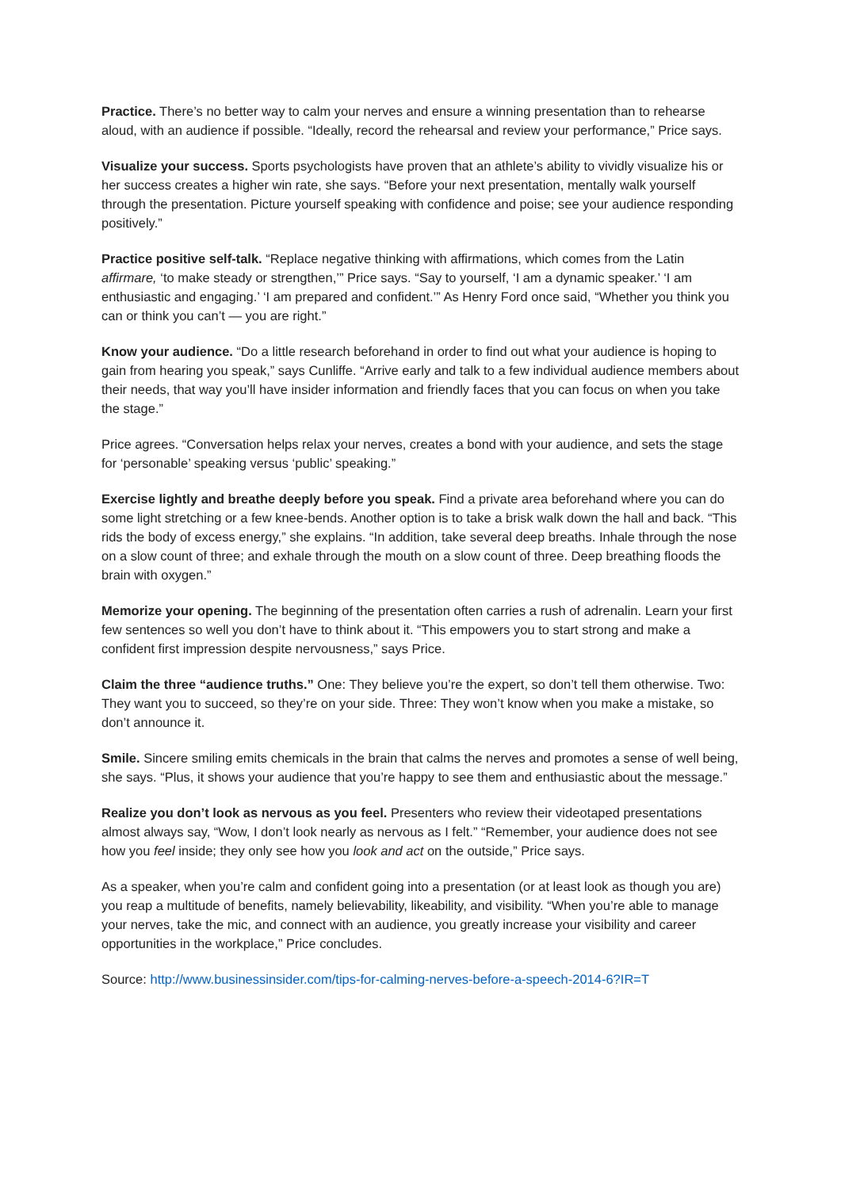Practice. There’s no better way to calm your nerves and ensure a winning presentation than to rehearse aloud, with an audience if possible. “Ideally, record the rehearsal and review your performance,” Price says.
Visualize your success. Sports psychologists have proven that an athlete’s ability to vividly visualize his or her success creates a higher win rate, she says. “Before your next presentation, mentally walk yourself through the presentation. Picture yourself speaking with confidence and poise; see your audience responding positively.”
Practice positive self-talk. “Replace negative thinking with affirmations, which comes from the Latin affirmare, ‘to make steady or strengthen,’” Price says. “Say to yourself, ‘I am a dynamic speaker.’ ‘I am enthusiastic and engaging.’ ‘I am prepared and confident.’” As Henry Ford once said, “Whether you think you can or think you can’t — you are right.”
Know your audience. “Do a little research beforehand in order to find out what your audience is hoping to gain from hearing you speak,” says Cunliffe. “Arrive early and talk to a few individual audience members about their needs, that way you’ll have insider information and friendly faces that you can focus on when you take the stage.”
Price agrees. “Conversation helps relax your nerves, creates a bond with your audience, and sets the stage for ‘personable’ speaking versus ‘public’ speaking.”
Exercise lightly and breathe deeply before you speak. Find a private area beforehand where you can do some light stretching or a few knee-bends. Another option is to take a brisk walk down the hall and back. “This rids the body of excess energy,” she explains. “In addition, take several deep breaths. Inhale through the nose on a slow count of three; and exhale through the mouth on a slow count of three. Deep breathing floods the brain with oxygen.”
Memorize your opening. The beginning of the presentation often carries a rush of adrenalin. Learn your first few sentences so well you don’t have to think about it. “This empowers you to start strong and make a confident first impression despite nervousness,” says Price.
Claim the three “audience truths.” One: They believe you’re the expert, so don’t tell them otherwise. Two: They want you to succeed, so they’re on your side. Three: They won’t know when you make a mistake, so don’t announce it.
Smile. Sincere smiling emits chemicals in the brain that calms the nerves and promotes a sense of well being, she says. “Plus, it shows your audience that you’re happy to see them and enthusiastic about the message.”
Realize you don’t look as nervous as you feel. Presenters who review their videotaped presentations almost always say, “Wow, I don’t look nearly as nervous as I felt.” “Remember, your audience does not see how you feel inside; they only see how you look and act on the outside,” Price says.
As a speaker, when you’re calm and confident going into a presentation (or at least look as though you are) you reap a multitude of benefits, namely believability, likeability, and visibility. “When you’re able to manage your nerves, take the mic, and connect with an audience, you greatly increase your visibility and career opportunities in the workplace,” Price concludes.
Source: http://www.businessinsider.com/tips-for-calming-nerves-before-a-speech-2014-6?IR=T